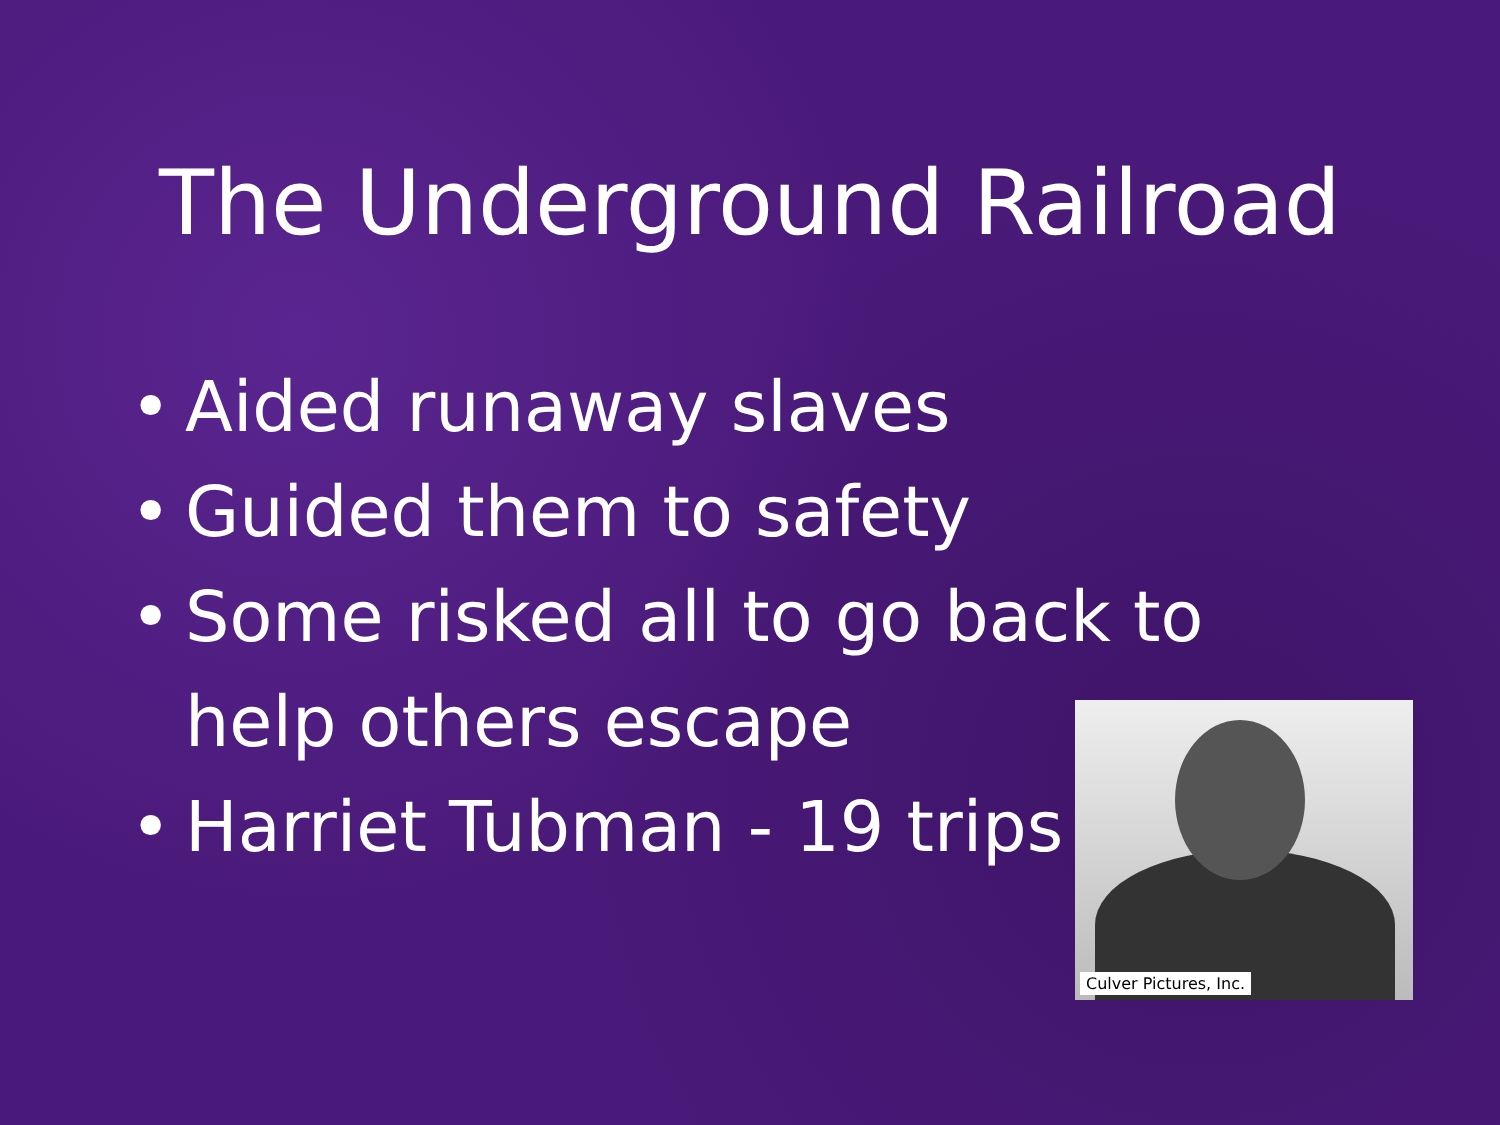The Underground Railroad
• Aided runaway slaves
• Guided them to safety
• Some risked all to go back to help others escape
• Harriet Tubman - 19 trips
Culver Pictures, Inc.